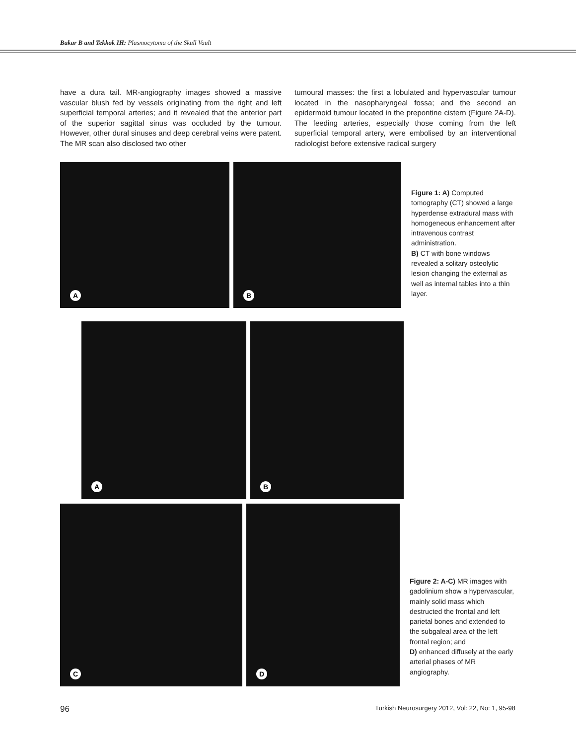Bakar B and Tekkok IH: Plasmocytoma of the Skull Vault
have a dura tail. MR-angiography images showed a massive vascular blush fed by vessels originating from the right and left superficial temporal arteries; and it revealed that the anterior part of the superior sagittal sinus was occluded by the tumour. However, other dural sinuses and deep cerebral veins were patent. The MR scan also disclosed two other
tumoural masses: the first a lobulated and hypervascular tumour located in the nasopharyngeal fossa; and the second an epidermoid tumour located in the prepontine cistern (Figure 2A-D). The feeding arteries, especially those coming from the left superficial temporal artery, were embolised by an interventional radiologist before extensive radical surgery
A
B
Figure 1: A) Computed tomography (CT) showed a large hyperdense extradural mass with homogeneous enhancement after intravenous contrast administration.
B) CT with bone windows revealed a solitary osteolytic lesion changing the external as well as internal tables into a thin layer.
A
B
C
D
Figure 2: A-C) MR images with gadolinium show a hypervascular, mainly solid mass which destructed the frontal and left parietal bones and extended to the subgaleal area of the left frontal region; and
D) enhanced diffusely at the early arterial phases of MR angiography.
96 Turkish Neurosurgery 2012, Vol: 22, No: 1, 95-98